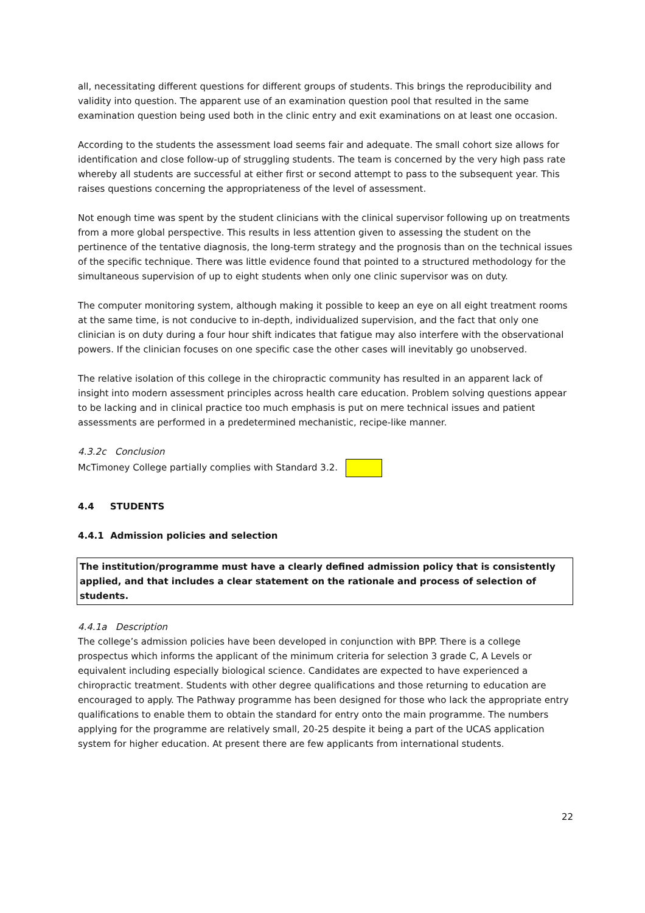all, necessitating different questions for different groups of students. This brings the reproducibility and validity into question. The apparent use of an examination question pool that resulted in the same examination question being used both in the clinic entry and exit examinations on at least one occasion.
According to the students the assessment load seems fair and adequate. The small cohort size allows for identification and close follow-up of struggling students. The team is concerned by the very high pass rate whereby all students are successful at either first or second attempt to pass to the subsequent year. This raises questions concerning the appropriateness of the level of assessment.
Not enough time was spent by the student clinicians with the clinical supervisor following up on treatments from a more global perspective. This results in less attention given to assessing the student on the pertinence of the tentative diagnosis, the long-term strategy and the prognosis than on the technical issues of the specific technique. There was little evidence found that pointed to a structured methodology for the simultaneous supervision of up to eight students when only one clinic supervisor was on duty.
The computer monitoring system, although making it possible to keep an eye on all eight treatment rooms at the same time, is not conducive to in-depth, individualized supervision, and the fact that only one clinician is on duty during a four hour shift indicates that fatigue may also interfere with the observational powers. If the clinician focuses on one specific case the other cases will inevitably go unobserved.
The relative isolation of this college in the chiropractic community has resulted in an apparent lack of insight into modern assessment principles across health care education. Problem solving questions appear to be lacking and in clinical practice too much emphasis is put on mere technical issues and patient assessments are performed in a predetermined mechanistic, recipe-like manner.
4.3.2c Conclusion
McTimoney College partially complies with Standard 3.2.
4.4 STUDENTS
4.4.1 Admission policies and selection
The institution/programme must have a clearly defined admission policy that is consistently applied, and that includes a clear statement on the rationale and process of selection of students.
4.4.1a Description
The college’s admission policies have been developed in conjunction with BPP. There is a college prospectus which informs the applicant of the minimum criteria for selection 3 grade C, A Levels or equivalent including especially biological science. Candidates are expected to have experienced a chiropractic treatment. Students with other degree qualifications and those returning to education are encouraged to apply. The Pathway programme has been designed for those who lack the appropriate entry qualifications to enable them to obtain the standard for entry onto the main programme. The numbers applying for the programme are relatively small, 20-25 despite it being a part of the UCAS application system for higher education. At present there are few applicants from international students.
22